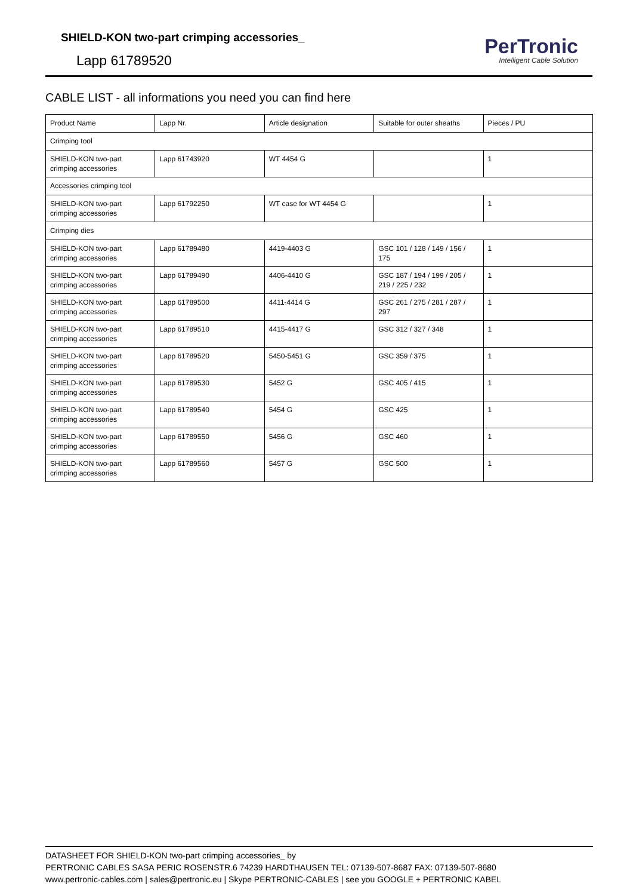SHIELD-KON two-part crimping accessories_
Lapp 61789520
PerTronic
Intelligent Cable Solution
CABLE LIST - all informations you need you can find here
| Product Name | Lapp Nr. | Article designation | Suitable for outer sheaths | Pieces / PU |
| --- | --- | --- | --- | --- |
| Crimping tool | | | | |
| SHIELD-KON two-part crimping accessories | Lapp 61743920 | WT 4454 G | | 1 |
| Accessories crimping tool | | | | |
| SHIELD-KON two-part crimping accessories | Lapp 61792250 | WT case for WT 4454 G | | 1 |
| Crimping dies | | | | |
| SHIELD-KON two-part crimping accessories | Lapp 61789480 | 4419-4403 G | GSC 101 / 128 / 149 / 156 / 175 | 1 |
| SHIELD-KON two-part crimping accessories | Lapp 61789490 | 4406-4410 G | GSC 187 / 194 / 199 / 205 / 219 / 225 / 232 | 1 |
| SHIELD-KON two-part crimping accessories | Lapp 61789500 | 4411-4414 G | GSC 261 / 275 / 281 / 287 / 297 | 1 |
| SHIELD-KON two-part crimping accessories | Lapp 61789510 | 4415-4417 G | GSC 312 / 327 / 348 | 1 |
| SHIELD-KON two-part crimping accessories | Lapp 61789520 | 5450-5451 G | GSC 359 / 375 | 1 |
| SHIELD-KON two-part crimping accessories | Lapp 61789530 | 5452 G | GSC 405 / 415 | 1 |
| SHIELD-KON two-part crimping accessories | Lapp 61789540 | 5454 G | GSC 425 | 1 |
| SHIELD-KON two-part crimping accessories | Lapp 61789550 | 5456 G | GSC 460 | 1 |
| SHIELD-KON two-part crimping accessories | Lapp 61789560 | 5457 G | GSC 500 | 1 |
DATASHEET FOR SHIELD-KON two-part crimping accessories_ by
PERTRONIC CABLES SASA PERIC ROSENSTR.6 74239 HARDTHAUSEN TEL: 07139-507-8687 FAX: 07139-507-8680
www.pertronic-cables.com | sales@pertronic.eu | Skype PERTRONIC-CABLES | see you GOOGLE + PERTRONIC KABEL